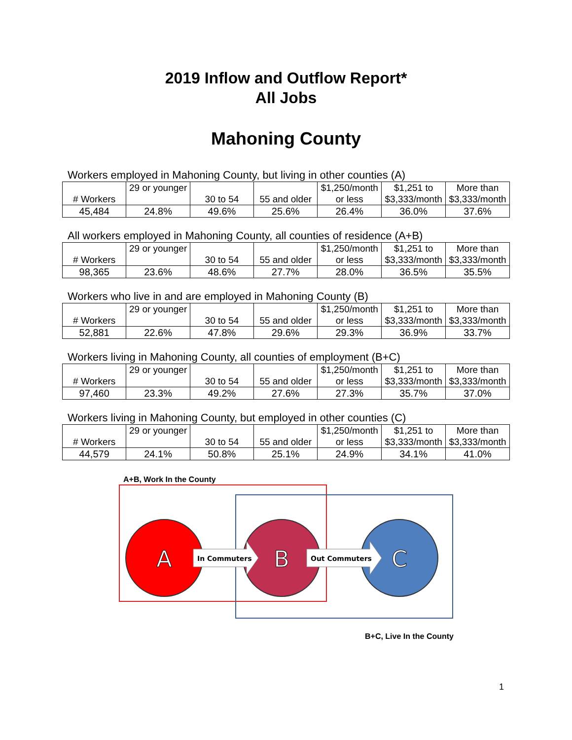2019 Inflow and Outflow Report*
All Jobs
Mahoning County
Workers employed in Mahoning County, but living in other counties (A)
| # Workers | 29 or younger | 30 to 54 | 55 and older | $1,250/month or less | $1,251 to $3,333/month | More than $3,333/month |
| 45,484 | 24.8% | 49.6% | 25.6% | 26.4% | 36.0% | 37.6% |
All workers employed in Mahoning County, all counties of residence (A+B)
| # Workers | 29 or younger | 30 to 54 | 55 and older | $1,250/month or less | $1,251 to $3,333/month | More than $3,333/month |
| 98,365 | 23.6% | 48.6% | 27.7% | 28.0% | 36.5% | 35.5% |
Workers who live in and are employed in Mahoning County (B)
| # Workers | 29 or younger | 30 to 54 | 55 and older | $1,250/month or less | $1,251 to $3,333/month | More than $3,333/month |
| 52,881 | 22.6% | 47.8% | 29.6% | 29.3% | 36.9% | 33.7% |
Workers living in Mahoning County, all counties of employment (B+C)
| # Workers | 29 or younger | 30 to 54 | 55 and older | $1,250/month or less | $1,251 to $3,333/month | More than $3,333/month |
| 97,460 | 23.3% | 49.2% | 27.6% | 27.3% | 35.7% | 37.0% |
Workers living in Mahoning County, but employed in other counties (C)
| # Workers | 29 or younger | 30 to 54 | 55 and older | $1,250/month or less | $1,251 to $3,333/month | More than $3,333/month |
| 44,579 | 24.1% | 50.8% | 25.1% | 24.9% | 34.1% | 41.0% |
A+B, Work In the County
A
B
C
In Commuters
Out Commuters
B+C, Live In the County
1